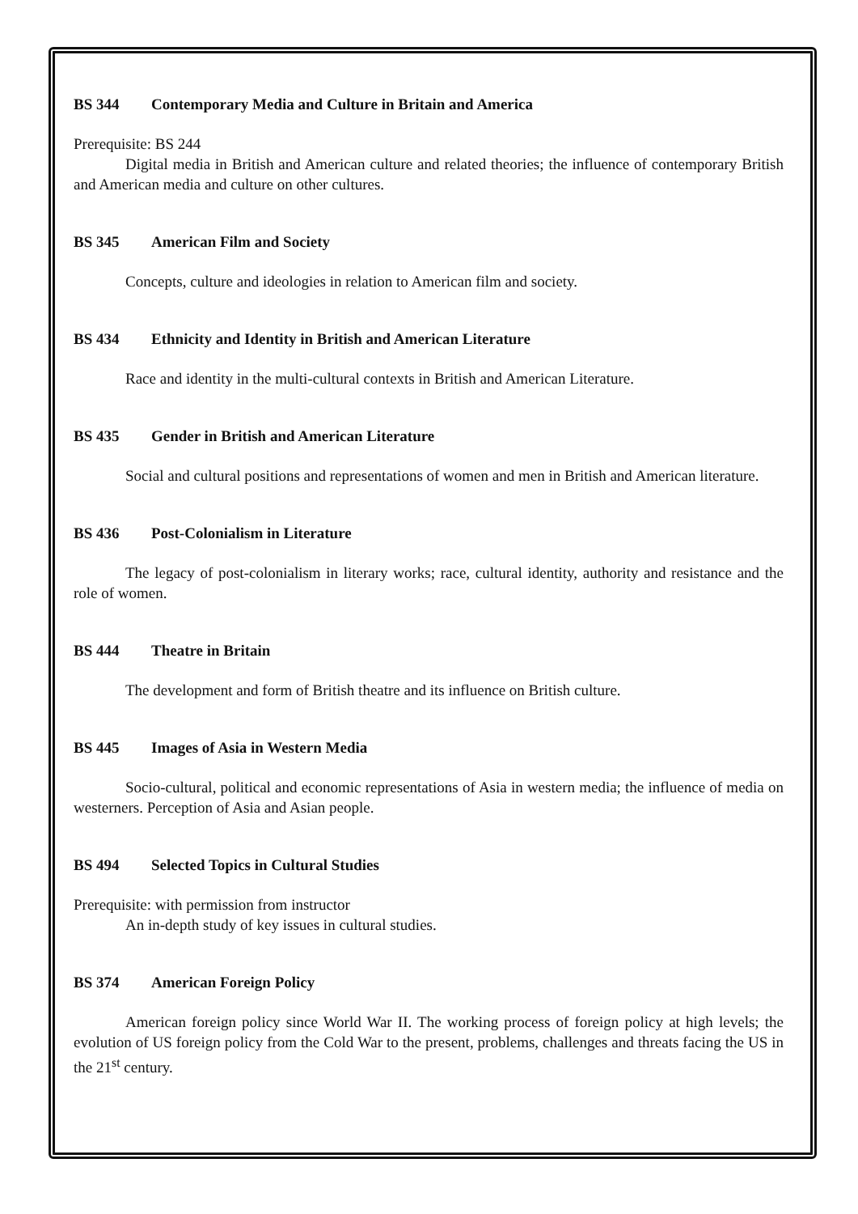BS 344 Contemporary Media and Culture in Britain and America
Prerequisite: BS 244
Digital media in British and American culture and related theories; the influence of contemporary British and American media and culture on other cultures.
BS 345 American Film and Society
Concepts, culture and ideologies in relation to American film and society.
BS 434 Ethnicity and Identity in British and American Literature
Race and identity in the multi-cultural contexts in British and American Literature.
BS 435 Gender in British and American Literature
Social and cultural positions and representations of women and men in British and American literature.
BS 436 Post-Colonialism in Literature
The legacy of post-colonialism in literary works; race, cultural identity, authority and resistance and the role of women.
BS 444 Theatre in Britain
The development and form of British theatre and its influence on British culture.
BS 445 Images of Asia in Western Media
Socio-cultural, political and economic representations of Asia in western media; the influence of media on westerners. Perception of Asia and Asian people.
BS 494 Selected Topics in Cultural Studies
Prerequisite: with permission from instructor
An in-depth study of key issues in cultural studies.
BS 374 American Foreign Policy
American foreign policy since World War II. The working process of foreign policy at high levels; the evolution of US foreign policy from the Cold War to the present, problems, challenges and threats facing the US in the 21<sup>st</sup> century.